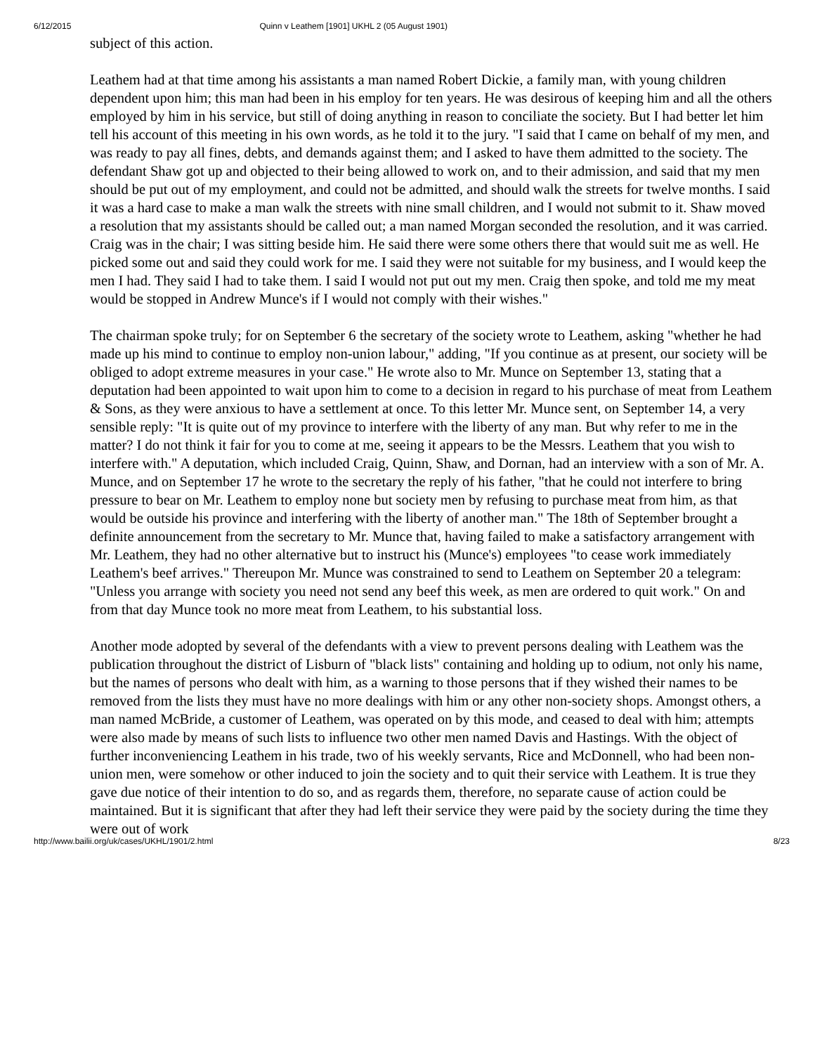6/12/2015 Quinn v Leathem [1901] UKHL 2 (05 August 1901)
subject of this action.
Leathem had at that time among his assistants a man named Robert Dickie, a family man, with young children dependent upon him; this man had been in his employ for ten years. He was desirous of keeping him and all the others employed by him in his service, but still of doing anything in reason to conciliate the society. But I had better let him tell his account of this meeting in his own words, as he told it to the jury. "I said that I came on behalf of my men, and was ready to pay all fines, debts, and demands against them; and I asked to have them admitted to the society. The defendant Shaw got up and objected to their being allowed to work on, and to their admission, and said that my men should be put out of my employment, and could not be admitted, and should walk the streets for twelve months. I said it was a hard case to make a man walk the streets with nine small children, and I would not submit to it. Shaw moved a resolution that my assistants should be called out; a man named Morgan seconded the resolution, and it was carried. Craig was in the chair; I was sitting beside him. He said there were some others there that would suit me as well. He picked some out and said they could work for me. I said they were not suitable for my business, and I would keep the men I had. They said I had to take them. I said I would not put out my men. Craig then spoke, and told me my meat would be stopped in Andrew Munce's if I would not comply with their wishes."
The chairman spoke truly; for on September 6 the secretary of the society wrote to Leathem, asking "whether he had made up his mind to continue to employ non-union labour," adding, "If you continue as at present, our society will be obliged to adopt extreme measures in your case." He wrote also to Mr. Munce on September 13, stating that a deputation had been appointed to wait upon him to come to a decision in regard to his purchase of meat from Leathem & Sons, as they were anxious to have a settlement at once. To this letter Mr. Munce sent, on September 14, a very sensible reply: "It is quite out of my province to interfere with the liberty of any man. But why refer to me in the matter? I do not think it fair for you to come at me, seeing it appears to be the Messrs. Leathem that you wish to interfere with." A deputation, which included Craig, Quinn, Shaw, and Dornan, had an interview with a son of Mr. A. Munce, and on September 17 he wrote to the secretary the reply of his father, "that he could not interfere to bring pressure to bear on Mr. Leathem to employ none but society men by refusing to purchase meat from him, as that would be outside his province and interfering with the liberty of another man." The 18th of September brought a definite announcement from the secretary to Mr. Munce that, having failed to make a satisfactory arrangement with Mr. Leathem, they had no other alternative but to instruct his (Munce's) employees "to cease work immediately Leathem's beef arrives." Thereupon Mr. Munce was constrained to send to Leathem on September 20 a telegram: "Unless you arrange with society you need not send any beef this week, as men are ordered to quit work." On and from that day Munce took no more meat from Leathem, to his substantial loss.
Another mode adopted by several of the defendants with a view to prevent persons dealing with Leathem was the publication throughout the district of Lisburn of "black lists" containing and holding up to odium, not only his name, but the names of persons who dealt with him, as a warning to those persons that if they wished their names to be removed from the lists they must have no more dealings with him or any other non-society shops. Amongst others, a man named McBride, a customer of Leathem, was operated on by this mode, and ceased to deal with him; attempts were also made by means of such lists to influence two other men named Davis and Hastings. With the object of further inconveniencing Leathem in his trade, two of his weekly servants, Rice and McDonnell, who had been non-union men, were somehow or other induced to join the society and to quit their service with Leathem. It is true they gave due notice of their intention to do so, and as regards them, therefore, no separate cause of action could be maintained. But it is significant that after they had left their service they were paid by the society during the time they were out of work
http://www.bailii.org/uk/cases/UKHL/1901/2.html 8/23